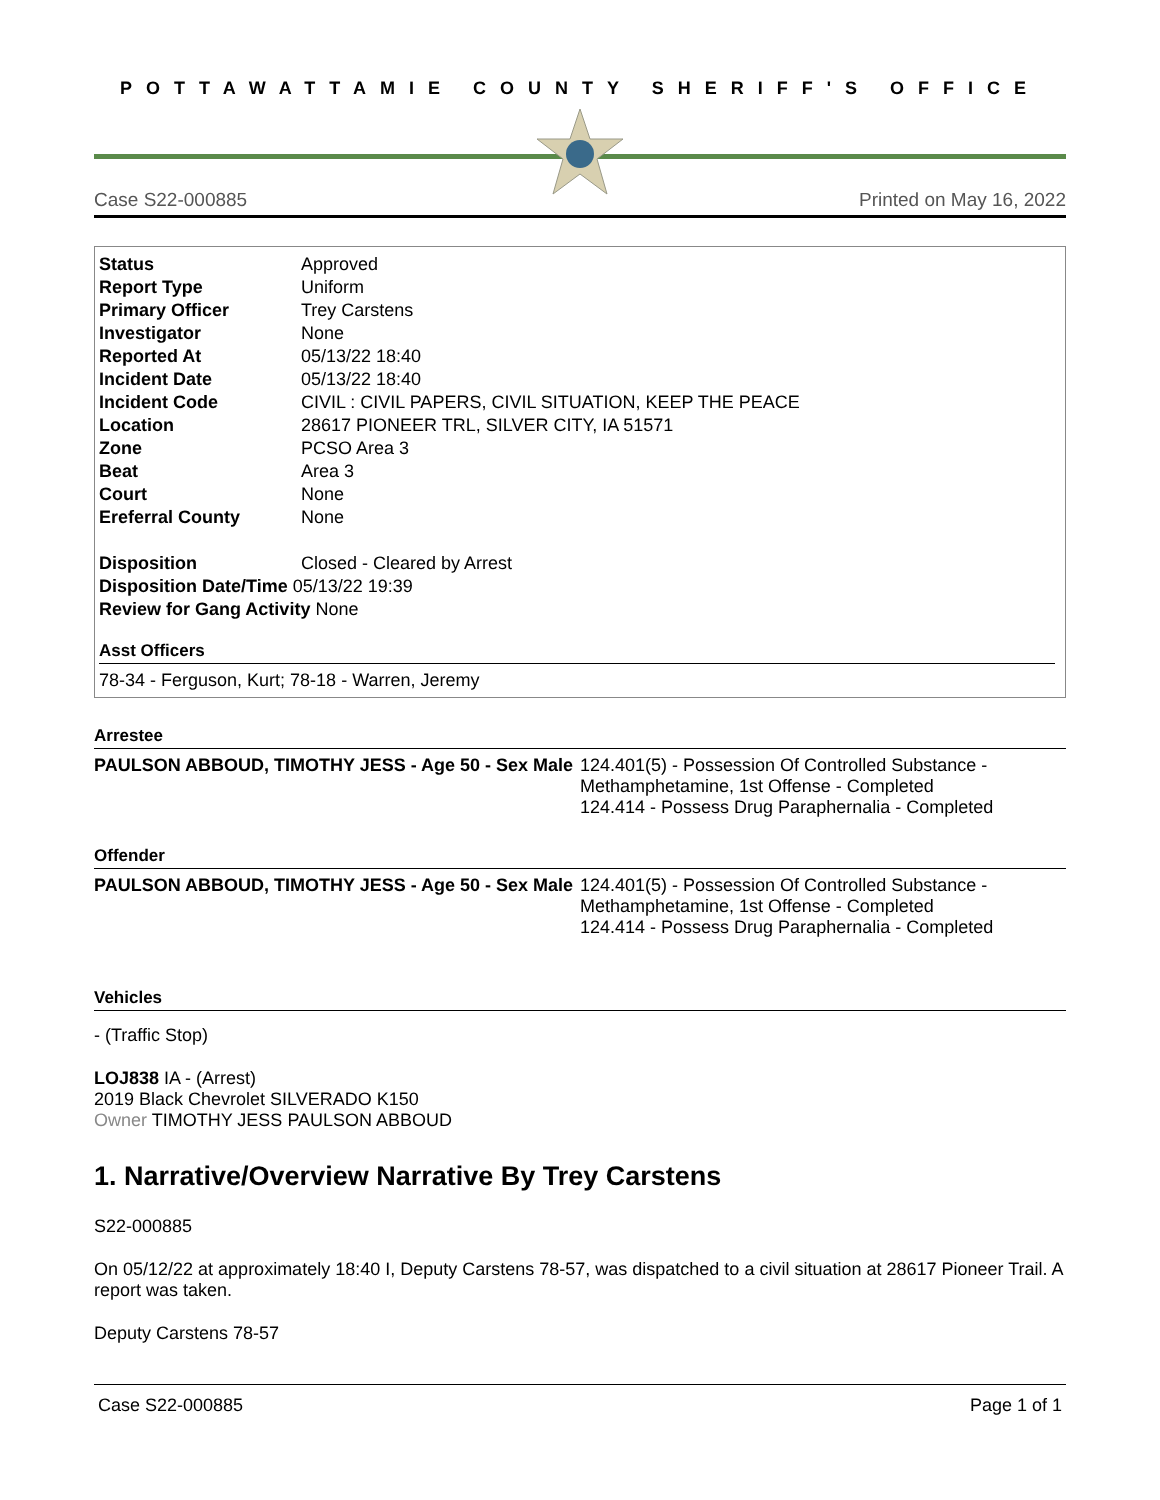POTTAWATTAMIE COUNTY SHERIFF'S OFFICE
Case S22-000885 Printed on May 16, 2022
| Status | Approved |
| Report Type | Uniform |
| Primary Officer | Trey Carstens |
| Investigator | None |
| Reported At | 05/13/22 18:40 |
| Incident Date | 05/13/22 18:40 |
| Incident Code | CIVIL : CIVIL PAPERS, CIVIL SITUATION, KEEP THE PEACE |
| Location | 28617 PIONEER TRL, SILVER CITY, IA 51571 |
| Zone | PCSO Area 3 |
| Beat | Area 3 |
| Court | None |
| Ereferral County | None |
| Disposition | Closed - Cleared by Arrest |
| Disposition Date/Time 05/13/22 19:39 | |
| Review for Gang Activity None | |
Asst Officers
78-34 - Ferguson, Kurt; 78-18 - Warren, Jeremy
Arrestee
PAULSON ABBOUD, TIMOTHY JESS - Age 50 - Sex Male
124.401(5) - Possession Of Controlled Substance - Methamphetamine, 1st Offense - Completed
124.414 - Possess Drug Paraphernalia - Completed
Offender
PAULSON ABBOUD, TIMOTHY JESS - Age 50 - Sex Male
124.401(5) - Possession Of Controlled Substance - Methamphetamine, 1st Offense - Completed
124.414 - Possess Drug Paraphernalia - Completed
Vehicles
- (Traffic Stop)
LOJ838 IA - (Arrest)
2019 Black Chevrolet SILVERADO K150
Owner TIMOTHY JESS PAULSON ABBOUD
1. Narrative/Overview Narrative By Trey Carstens
S22-000885
On 05/12/22 at approximately 18:40 I, Deputy Carstens 78-57, was dispatched to a civil situation at 28617 Pioneer Trail. A report was taken.
Deputy Carstens 78-57
Case S22-000885 Page 1 of 1